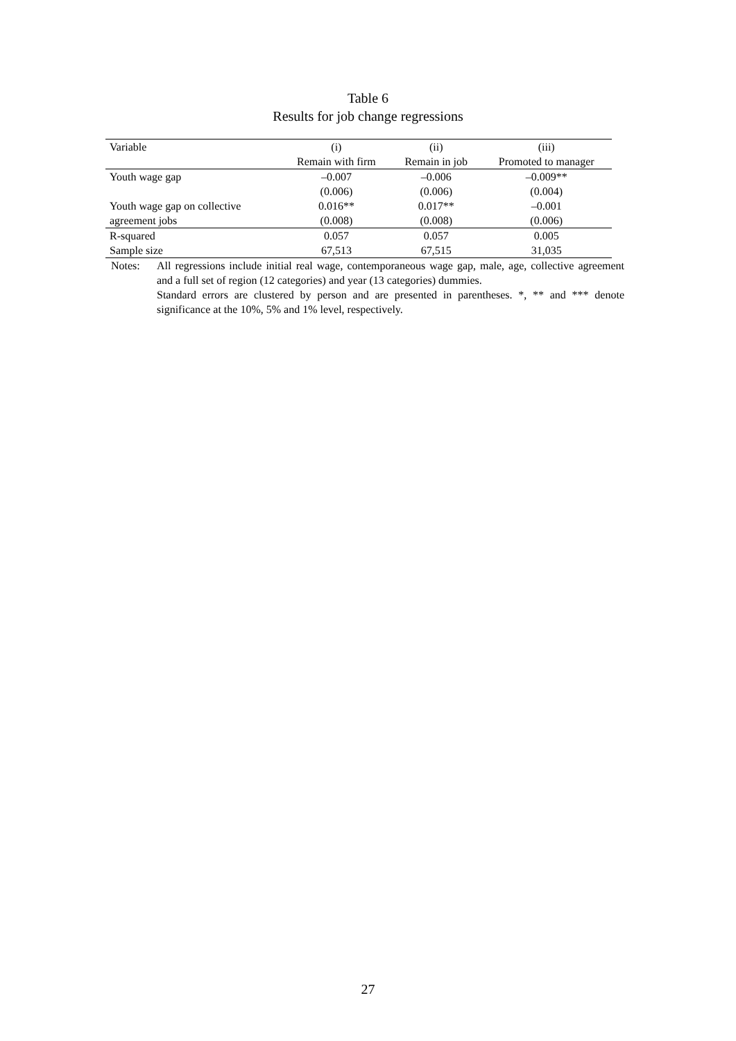Table 6
Results for job change regressions
| Variable | (i) | (ii) | (iii) |
| --- | --- | --- | --- |
| | Remain with firm | Remain in job | Promoted to manager |
| Youth wage gap | –0.007 | –0.006 | –0.009** |
| | (0.006) | (0.006) | (0.004) |
| Youth wage gap on collective | 0.016** | 0.017** | –0.001 |
| agreement jobs | (0.008) | (0.008) | (0.006) |
| R-squared | 0.057 | 0.057 | 0.005 |
| Sample size | 67,513 | 67,515 | 31,035 |
Notes: All regressions include initial real wage, contemporaneous wage gap, male, age, collective agreement and a full set of region (12 categories) and year (13 categories) dummies.
Standard errors are clustered by person and are presented in parentheses. *, ** and *** denote significance at the 10%, 5% and 1% level, respectively.
27